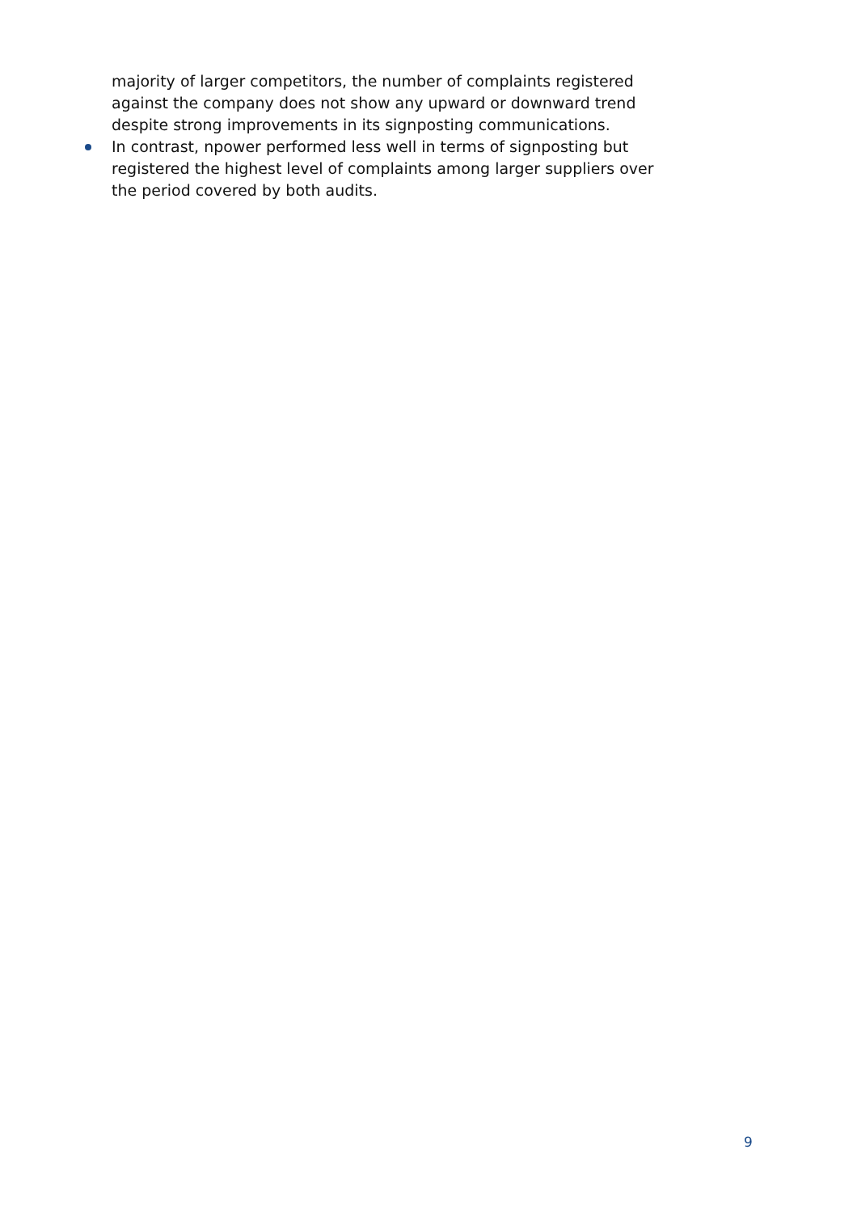majority of larger competitors, the number of complaints registered against the company does not show any upward or downward trend despite strong improvements in its signposting communications.
In contrast, npower performed less well in terms of signposting but registered the highest level of complaints among larger suppliers over the period covered by both audits.
9